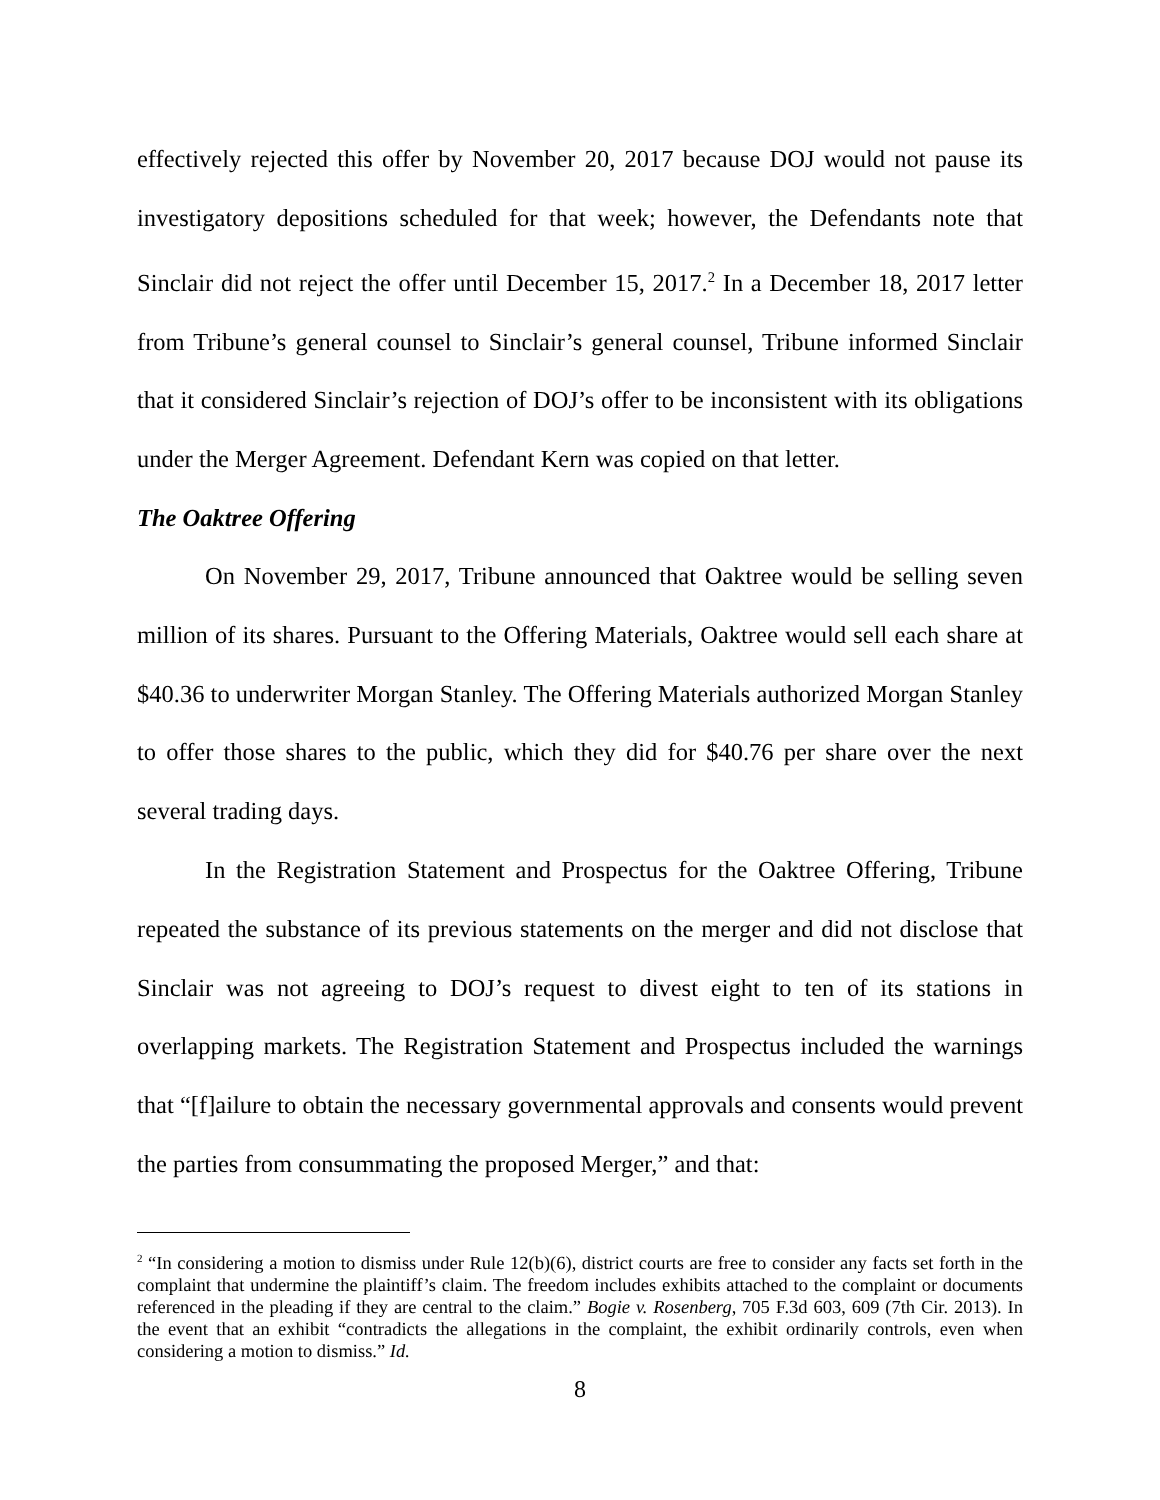effectively rejected this offer by November 20, 2017 because DOJ would not pause its investigatory depositions scheduled for that week; however, the Defendants note that Sinclair did not reject the offer until December 15, 2017.<sup>2</sup> In a December 18, 2017 letter from Tribune’s general counsel to Sinclair’s general counsel, Tribune informed Sinclair that it considered Sinclair’s rejection of DOJ’s offer to be inconsistent with its obligations under the Merger Agreement. Defendant Kern was copied on that letter.
The Oaktree Offering
On November 29, 2017, Tribune announced that Oaktree would be selling seven million of its shares. Pursuant to the Offering Materials, Oaktree would sell each share at $40.36 to underwriter Morgan Stanley. The Offering Materials authorized Morgan Stanley to offer those shares to the public, which they did for $40.76 per share over the next several trading days.
In the Registration Statement and Prospectus for the Oaktree Offering, Tribune repeated the substance of its previous statements on the merger and did not disclose that Sinclair was not agreeing to DOJ’s request to divest eight to ten of its stations in overlapping markets. The Registration Statement and Prospectus included the warnings that “[f]ailure to obtain the necessary governmental approvals and consents would prevent the parties from consummating the proposed Merger,” and that:
<sup>2</sup> “In considering a motion to dismiss under Rule 12(b)(6), district courts are free to consider any facts set forth in the complaint that undermine the plaintiff’s claim. The freedom includes exhibits attached to the complaint or documents referenced in the pleading if they are central to the claim.” Bogie v. Rosenberg, 705 F.3d 603, 609 (7th Cir. 2013). In the event that an exhibit “contradicts the allegations in the complaint, the exhibit ordinarily controls, even when considering a motion to dismiss.” Id.
8